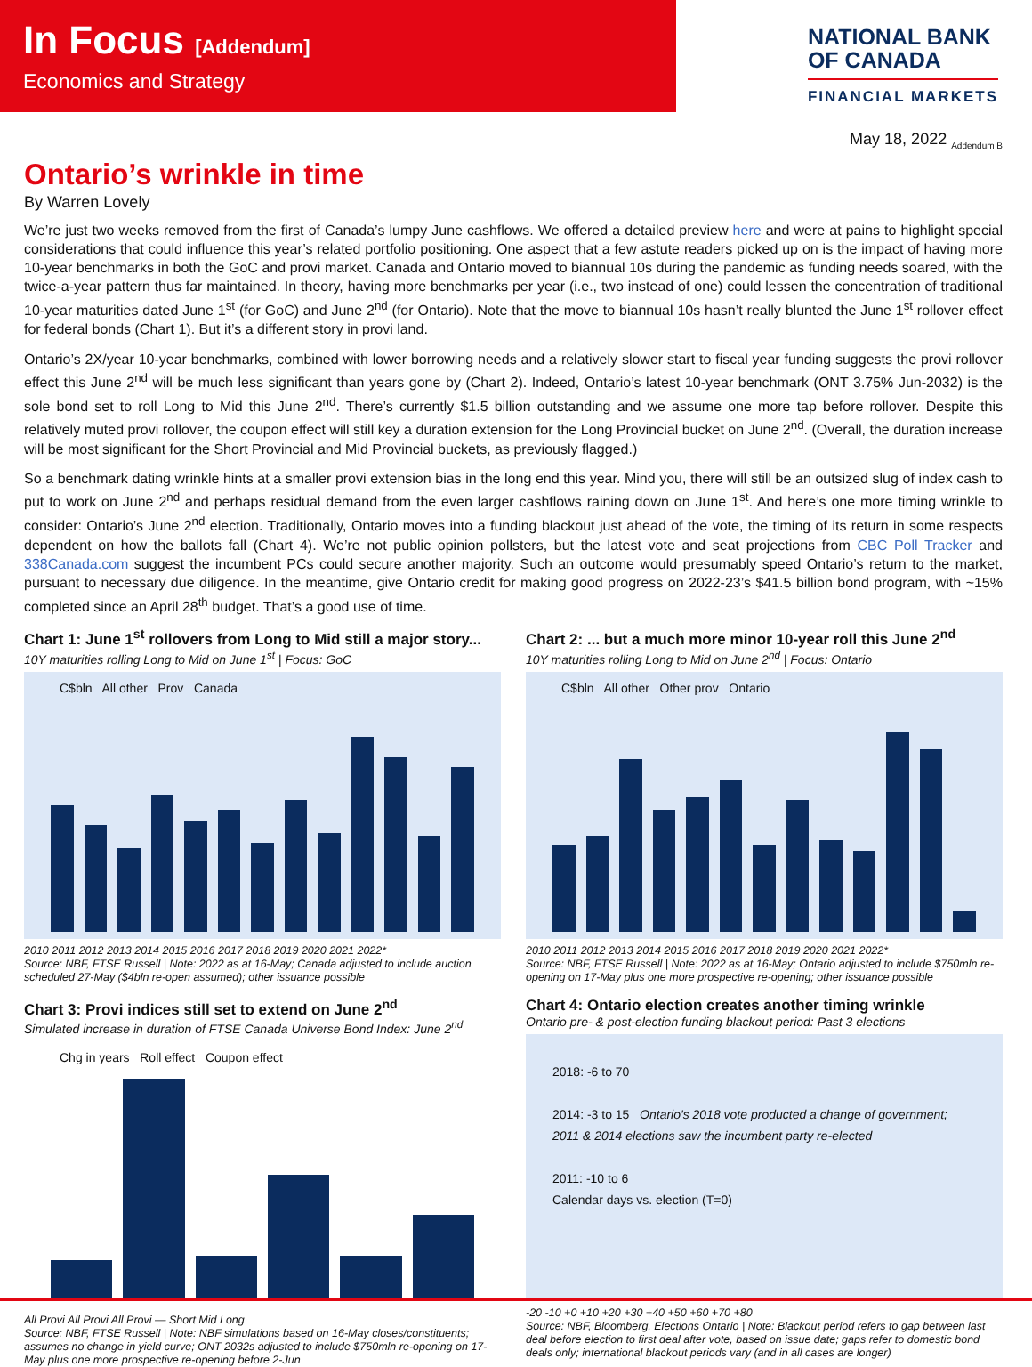In Focus [Addendum]
Economics and Strategy
NATIONAL BANK
OF CANADA
FINANCIAL MARKETS
May 18, 2022 <sub>Addendum B</sub>
Ontario’s wrinkle in time
By Warren Lovely
We’re just two weeks removed from the first of Canada’s lumpy June cashflows. We offered a detailed preview here and were at pains to highlight special considerations that could influence this year’s related portfolio positioning. One aspect that a few astute readers picked up on is the impact of having more 10-year benchmarks in both the GoC and provi market. Canada and Ontario moved to biannual 10s during the pandemic as funding needs soared, with the twice-a-year pattern thus far maintained. In theory, having more benchmarks per year (i.e., two instead of one) could lessen the concentration of traditional 10-year maturities dated June 1<sup>st</sup> (for GoC) and June 2<sup>nd</sup> (for Ontario). Note that the move to biannual 10s hasn’t really blunted the June 1<sup>st</sup> rollover effect for federal bonds (Chart 1). But it’s a different story in provi land.
Ontario’s 2X/year 10-year benchmarks, combined with lower borrowing needs and a relatively slower start to fiscal year funding suggests the provi rollover effect this June 2<sup>nd</sup> will be much less significant than years gone by (Chart 2). Indeed, Ontario’s latest 10-year benchmark (ONT 3.75% Jun-2032) is the sole bond set to roll Long to Mid this June 2<sup>nd</sup>. There’s currently $1.5 billion outstanding and we assume one more tap before rollover. Despite this relatively muted provi rollover, the coupon effect will still key a duration extension for the Long Provincial bucket on June 2<sup>nd</sup>. (Overall, the duration increase will be most significant for the Short Provincial and Mid Provincial buckets, as previously flagged.)
So a benchmark dating wrinkle hints at a smaller provi extension bias in the long end this year. Mind you, there will still be an outsized slug of index cash to put to work on June 2<sup>nd</sup> and perhaps residual demand from the even larger cashflows raining down on June 1<sup>st</sup>. And here’s one more timing wrinkle to consider: Ontario’s June 2<sup>nd</sup> election. Traditionally, Ontario moves into a funding blackout just ahead of the vote, the timing of its return in some respects dependent on how the ballots fall (Chart 4). We’re not public opinion pollsters, but the latest vote and seat projections from CBC Poll Tracker and 338Canada.com suggest the incumbent PCs could secure another majority. Such an outcome would presumably speed Ontario’s return to the market, pursuant to necessary due diligence. In the meantime, give Ontario credit for making good progress on 2022-23’s $41.5 billion bond program, with ~15% completed since an April 28<sup>th</sup> budget. That’s a good use of time.
Chart 1: June 1<sup>st</sup> rollovers from Long to Mid still a major story...
10Y maturities rolling Long to Mid on June 1<sup>st</sup> | Focus: GoC
C$bln All other Prov Canada
2010 2011 2012 2013 2014 2015 2016 2017 2018 2019 2020 2021 2022*
Source: NBF, FTSE Russell | Note: 2022 as at 16-May; Canada adjusted to include auction scheduled 27-May ($4bln re-open assumed); other issuance possible
Chart 2: ... but a much more minor 10-year roll this June 2<sup>nd</sup>
10Y maturities rolling Long to Mid on June 2<sup>nd</sup> | Focus: Ontario
C$bln All other Other prov Ontario
2010 2011 2012 2013 2014 2015 2016 2017 2018 2019 2020 2021 2022*
Source: NBF, FTSE Russell | Note: 2022 as at 16-May; Ontario adjusted to include $750mln re-opening on 17-May plus one more prospective re-opening; other issuance possible
Chart 3: Provi indices still set to extend on June 2<sup>nd</sup>
Simulated increase in duration of FTSE Canada Universe Bond Index: June 2<sup>nd</sup>
Chg in years Roll effect Coupon effect
All Provi All Provi All Provi — Short Mid Long
Source: NBF, FTSE Russell | Note: NBF simulations based on 16-May closes/constituents; assumes no change in yield curve; ONT 2032s adjusted to include $750mln re-opening on 17-May plus one more prospective re-opening before 2-Jun
Chart 4: Ontario election creates another timing wrinkle
Ontario pre- & post-election funding blackout period: Past 3 elections
2018: -6 to 70
2014: -3 to 15 Ontario's 2018 vote producted a change of government; 2011 & 2014 elections saw the incumbent party re-elected
2011: -10 to 6
Calendar days vs. election (T=0)
-20 -10 +0 +10 +20 +30 +40 +50 +60 +70 +80
Source: NBF, Bloomberg, Elections Ontario | Note: Blackout period refers to gap between last deal before election to first deal after vote, based on issue date; gaps refer to domestic bond deals only; international blackout periods vary (and in all cases are longer)